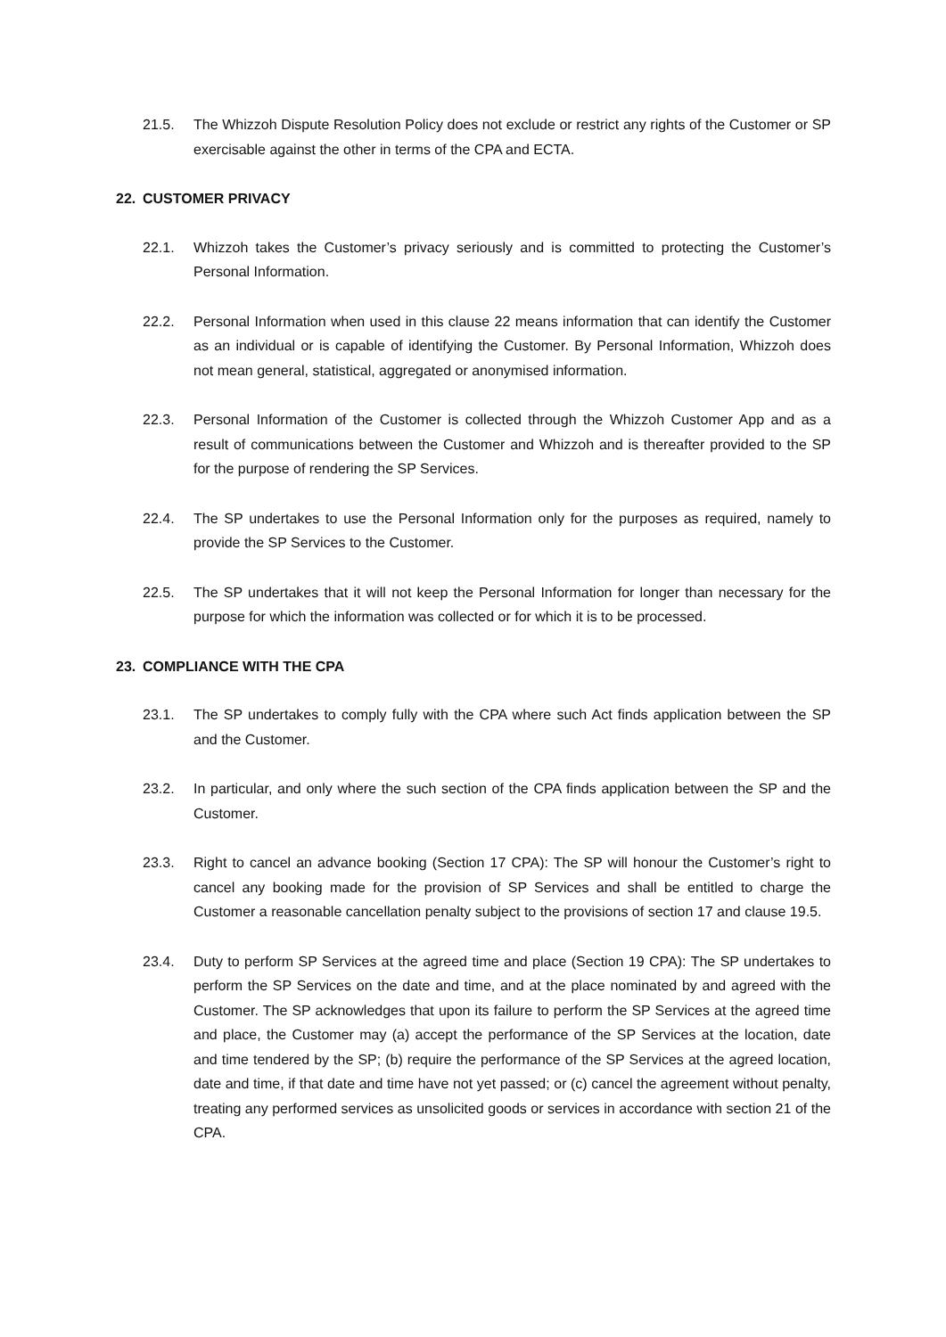21.5. The Whizzoh Dispute Resolution Policy does not exclude or restrict any rights of the Customer or SP exercisable against the other in terms of the CPA and ECTA.
22. CUSTOMER PRIVACY
22.1. Whizzoh takes the Customer’s privacy seriously and is committed to protecting the Customer’s Personal Information.
22.2. Personal Information when used in this clause 22 means information that can identify the Customer as an individual or is capable of identifying the Customer. By Personal Information, Whizzoh does not mean general, statistical, aggregated or anonymised information.
22.3. Personal Information of the Customer is collected through the Whizzoh Customer App and as a result of communications between the Customer and Whizzoh and is thereafter provided to the SP for the purpose of rendering the SP Services.
22.4. The SP undertakes to use the Personal Information only for the purposes as required, namely to provide the SP Services to the Customer.
22.5. The SP undertakes that it will not keep the Personal Information for longer than necessary for the purpose for which the information was collected or for which it is to be processed.
23. COMPLIANCE WITH THE CPA
23.1. The SP undertakes to comply fully with the CPA where such Act finds application between the SP and the Customer.
23.2. In particular, and only where the such section of the CPA finds application between the SP and the Customer.
23.3. Right to cancel an advance booking (Section 17 CPA): The SP will honour the Customer’s right to cancel any booking made for the provision of SP Services and shall be entitled to charge the Customer a reasonable cancellation penalty subject to the provisions of section 17 and clause 19.5.
23.4. Duty to perform SP Services at the agreed time and place (Section 19 CPA): The SP undertakes to perform the SP Services on the date and time, and at the place nominated by and agreed with the Customer. The SP acknowledges that upon its failure to perform the SP Services at the agreed time and place, the Customer may (a) accept the performance of the SP Services at the location, date and time tendered by the SP; (b) require the performance of the SP Services at the agreed location, date and time, if that date and time have not yet passed; or (c) cancel the agreement without penalty, treating any performed services as unsolicited goods or services in accordance with section 21 of the CPA.